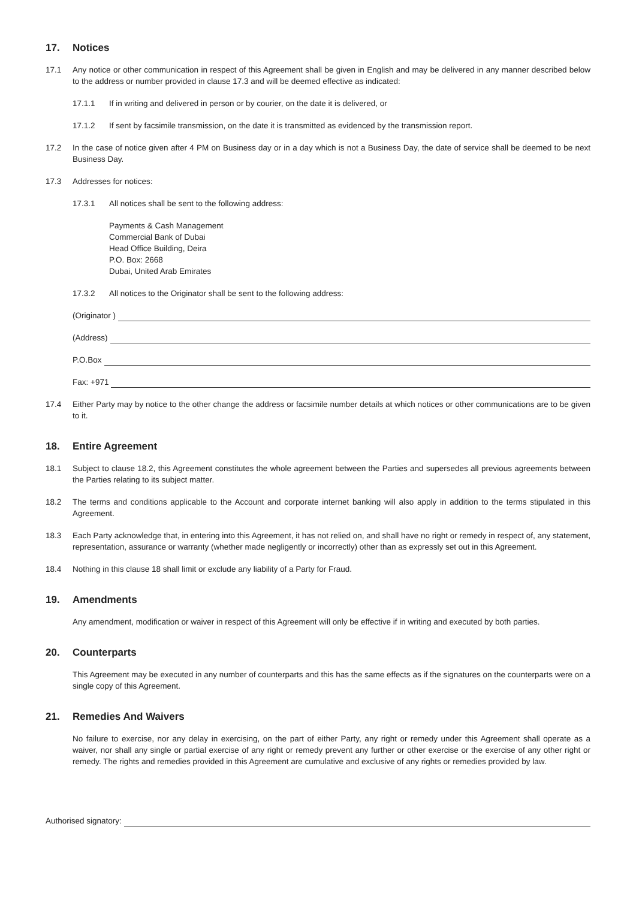17. Notices
17.1 Any notice or other communication in respect of this Agreement shall be given in English and may be delivered in any manner described below to the address or number provided in clause 17.3 and will be deemed effective as indicated:
17.1.1 If in writing and delivered in person or by courier, on the date it is delivered, or
17.1.2 If sent by facsimile transmission, on the date it is transmitted as evidenced by the transmission report.
17.2 In the case of notice given after 4 PM on Business day or in a day which is not a Business Day, the date of service shall be deemed to be next Business Day.
17.3 Addresses for notices:
17.3.1 All notices shall be sent to the following address:
Payments & Cash Management
Commercial Bank of Dubai
Head Office Building, Deira
P.O. Box: 2668
Dubai, United Arab Emirates
17.3.2 All notices to the Originator shall be sent to the following address:
(Originator )
(Address)
P.O.Box
Fax: +971
17.4 Either Party may by notice to the other change the address or facsimile number details at which notices or other communications are to be given to it.
18. Entire Agreement
18.1 Subject to clause 18.2, this Agreement constitutes the whole agreement between the Parties and supersedes all previous agreements between the Parties relating to its subject matter.
18.2 The terms and conditions applicable to the Account and corporate internet banking will also apply in addition to the terms stipulated in this Agreement.
18.3 Each Party acknowledge that, in entering into this Agreement, it has not relied on, and shall have no right or remedy in respect of, any statement, representation, assurance or warranty (whether made negligently or incorrectly) other than as expressly set out in this Agreement.
18.4 Nothing in this clause 18 shall limit or exclude any liability of a Party for Fraud.
19. Amendments
Any amendment, modification or waiver in respect of this Agreement will only be effective if in writing and executed by both parties.
20. Counterparts
This Agreement may be executed in any number of counterparts and this has the same effects as if the signatures on the counterparts were on a single copy of this Agreement.
21. Remedies And Waivers
No failure to exercise, nor any delay in exercising, on the part of either Party, any right or remedy under this Agreement shall operate as a waiver, nor shall any single or partial exercise of any right or remedy prevent any further or other exercise or the exercise of any other right or remedy. The rights and remedies provided in this Agreement are cumulative and exclusive of any rights or remedies provided by law.
Authorised signatory: